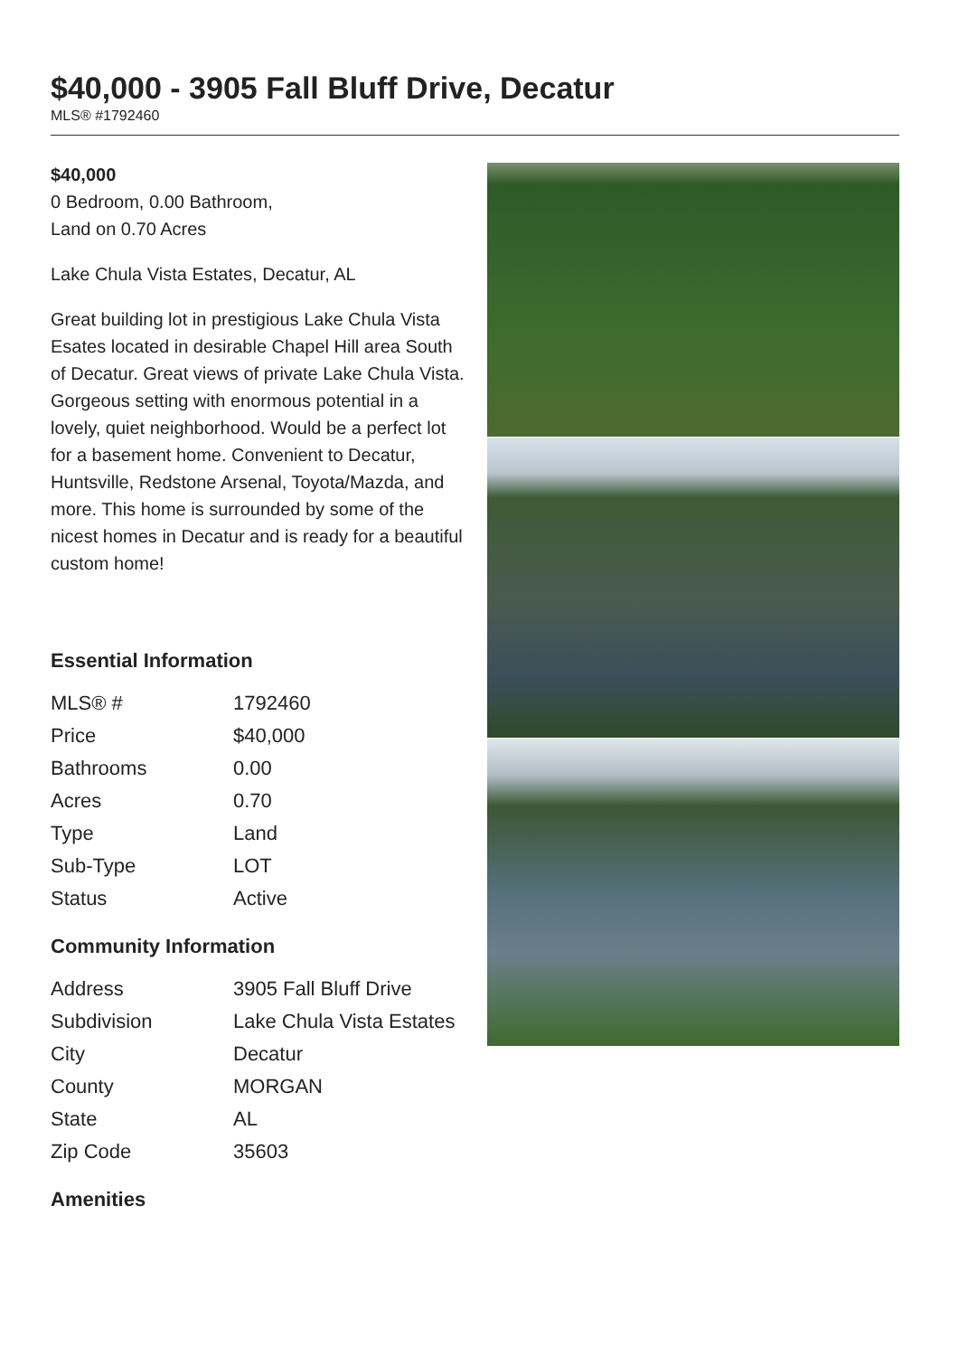$40,000 - 3905 Fall Bluff Drive, Decatur
MLS® #1792460
$40,000
0 Bedroom, 0.00 Bathroom,
Land on 0.70 Acres
Lake Chula Vista Estates, Decatur, AL
Great building lot in prestigious Lake Chula Vista Esates located in desirable Chapel Hill area South of Decatur. Great views of private Lake Chula Vista. Gorgeous setting with enormous potential in a lovely, quiet neighborhood. Would be a perfect lot for a basement home. Convenient to Decatur, Huntsville, Redstone Arsenal, Toyota/Mazda, and more. This home is surrounded by some of the nicest homes in Decatur and is ready for a beautiful custom home!
Essential Information
| MLS® # | 1792460 |
| Price | $40,000 |
| Bathrooms | 0.00 |
| Acres | 0.70 |
| Type | Land |
| Sub-Type | LOT |
| Status | Active |
Community Information
| Address | 3905 Fall Bluff Drive |
| Subdivision | Lake Chula Vista Estates |
| City | Decatur |
| County | MORGAN |
| State | AL |
| Zip Code | 35603 |
Amenities